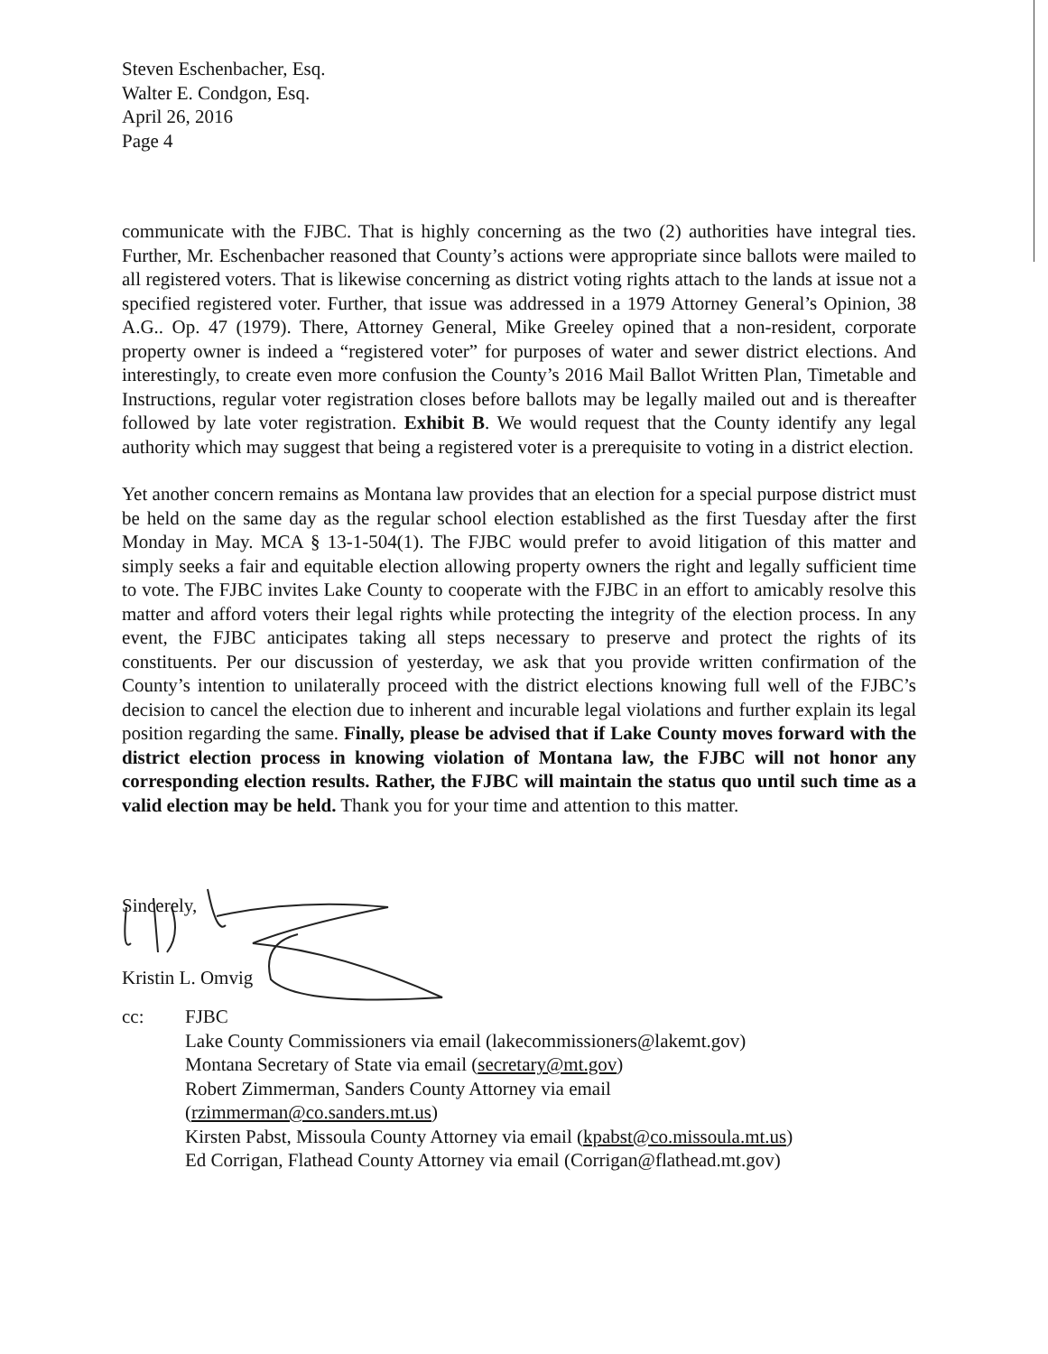Steven Eschenbacher, Esq.
Walter E. Condgon, Esq.
April 26, 2016
Page 4
communicate with the FJBC. That is highly concerning as the two (2) authorities have integral ties. Further, Mr. Eschenbacher reasoned that County’s actions were appropriate since ballots were mailed to all registered voters. That is likewise concerning as district voting rights attach to the lands at issue not a specified registered voter. Further, that issue was addressed in a 1979 Attorney General’s Opinion, 38 A.G.. Op. 47 (1979). There, Attorney General, Mike Greeley opined that a non-resident, corporate property owner is indeed a “registered voter” for purposes of water and sewer district elections. And interestingly, to create even more confusion the County’s 2016 Mail Ballot Written Plan, Timetable and Instructions, regular voter registration closes before ballots may be legally mailed out and is thereafter followed by late voter registration. Exhibit B. We would request that the County identify any legal authority which may suggest that being a registered voter is a prerequisite to voting in a district election.
Yet another concern remains as Montana law provides that an election for a special purpose district must be held on the same day as the regular school election established as the first Tuesday after the first Monday in May. MCA § 13-1-504(1). The FJBC would prefer to avoid litigation of this matter and simply seeks a fair and equitable election allowing property owners the right and legally sufficient time to vote. The FJBC invites Lake County to cooperate with the FJBC in an effort to amicably resolve this matter and afford voters their legal rights while protecting the integrity of the election process. In any event, the FJBC anticipates taking all steps necessary to preserve and protect the rights of its constituents. Per our discussion of yesterday, we ask that you provide written confirmation of the County’s intention to unilaterally proceed with the district elections knowing full well of the FJBC’s decision to cancel the election due to inherent and incurable legal violations and further explain its legal position regarding the same. Finally, please be advised that if Lake County moves forward with the district election process in knowing violation of Montana law, the FJBC will not honor any corresponding election results. Rather, the FJBC will maintain the status quo until such time as a valid election may be held. Thank you for your time and attention to this matter.
Sincerely,
Kristin L. Omvig
| cc: | FJBC Lake County Commissioners via email (lakecommissioners@lakemt.gov) Montana Secretary of State via email ( secretary@mt.gov ) Robert Zimmerman, Sanders County Attorney via email ( rzimmerman@co.sanders.mt.us ) Kirsten Pabst, Missoula County Attorney via email ( kpabst@co.missoula.mt.us ) Ed Corrigan, Flathead County Attorney via email (Corrigan@flathead.mt.gov) |